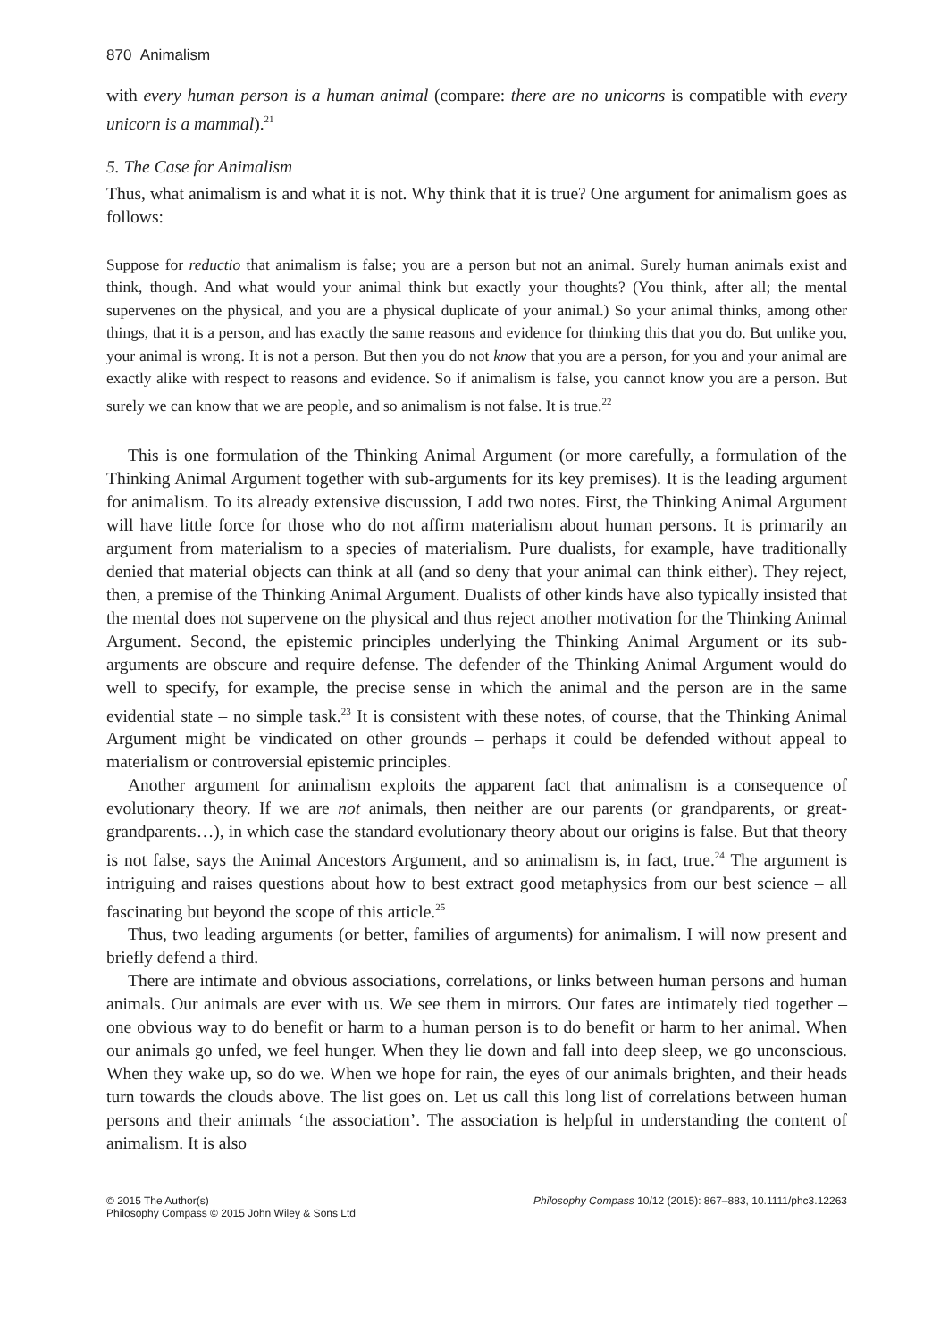870 Animalism
with every human person is a human animal (compare: there are no unicorns is compatible with every unicorn is a mammal).<sup>21</sup>
5. The Case for Animalism
Thus, what animalism is and what it is not. Why think that it is true? One argument for animalism goes as follows:
Suppose for reductio that animalism is false; you are a person but not an animal. Surely human animals exist and think, though. And what would your animal think but exactly your thoughts? (You think, after all; the mental supervenes on the physical, and you are a physical duplicate of your animal.) So your animal thinks, among other things, that it is a person, and has exactly the same reasons and evidence for thinking this that you do. But unlike you, your animal is wrong. It is not a person. But then you do not know that you are a person, for you and your animal are exactly alike with respect to reasons and evidence. So if animalism is false, you cannot know you are a person. But surely we can know that we are people, and so animalism is not false. It is true.<sup>22</sup>
This is one formulation of the Thinking Animal Argument (or more carefully, a formulation of the Thinking Animal Argument together with sub-arguments for its key premises). It is the leading argument for animalism. To its already extensive discussion, I add two notes. First, the Thinking Animal Argument will have little force for those who do not affirm materialism about human persons. It is primarily an argument from materialism to a species of materialism. Pure dualists, for example, have traditionally denied that material objects can think at all (and so deny that your animal can think either). They reject, then, a premise of the Thinking Animal Argument. Dualists of other kinds have also typically insisted that the mental does not supervene on the physical and thus reject another motivation for the Thinking Animal Argument. Second, the epistemic principles underlying the Thinking Animal Argument or its sub-arguments are obscure and require defense. The defender of the Thinking Animal Argument would do well to specify, for example, the precise sense in which the animal and the person are in the same evidential state – no simple task.<sup>23</sup> It is consistent with these notes, of course, that the Thinking Animal Argument might be vindicated on other grounds – perhaps it could be defended without appeal to materialism or controversial epistemic principles.
Another argument for animalism exploits the apparent fact that animalism is a consequence of evolutionary theory. If we are not animals, then neither are our parents (or grandparents, or great-grandparents…), in which case the standard evolutionary theory about our origins is false. But that theory is not false, says the Animal Ancestors Argument, and so animalism is, in fact, true.<sup>24</sup> The argument is intriguing and raises questions about how to best extract good metaphysics from our best science – all fascinating but beyond the scope of this article.<sup>25</sup>
Thus, two leading arguments (or better, families of arguments) for animalism. I will now present and briefly defend a third.
There are intimate and obvious associations, correlations, or links between human persons and human animals. Our animals are ever with us. We see them in mirrors. Our fates are intimately tied together – one obvious way to do benefit or harm to a human person is to do benefit or harm to her animal. When our animals go unfed, we feel hunger. When they lie down and fall into deep sleep, we go unconscious. When they wake up, so do we. When we hope for rain, the eyes of our animals brighten, and their heads turn towards the clouds above. The list goes on. Let us call this long list of correlations between human persons and their animals ‘the association’. The association is helpful in understanding the content of animalism. It is also
© 2015 The Author(s)
Philosophy Compass © 2015 John Wiley & Sons Ltd
Philosophy Compass 10/12 (2015): 867–883, 10.1111/phc3.12263